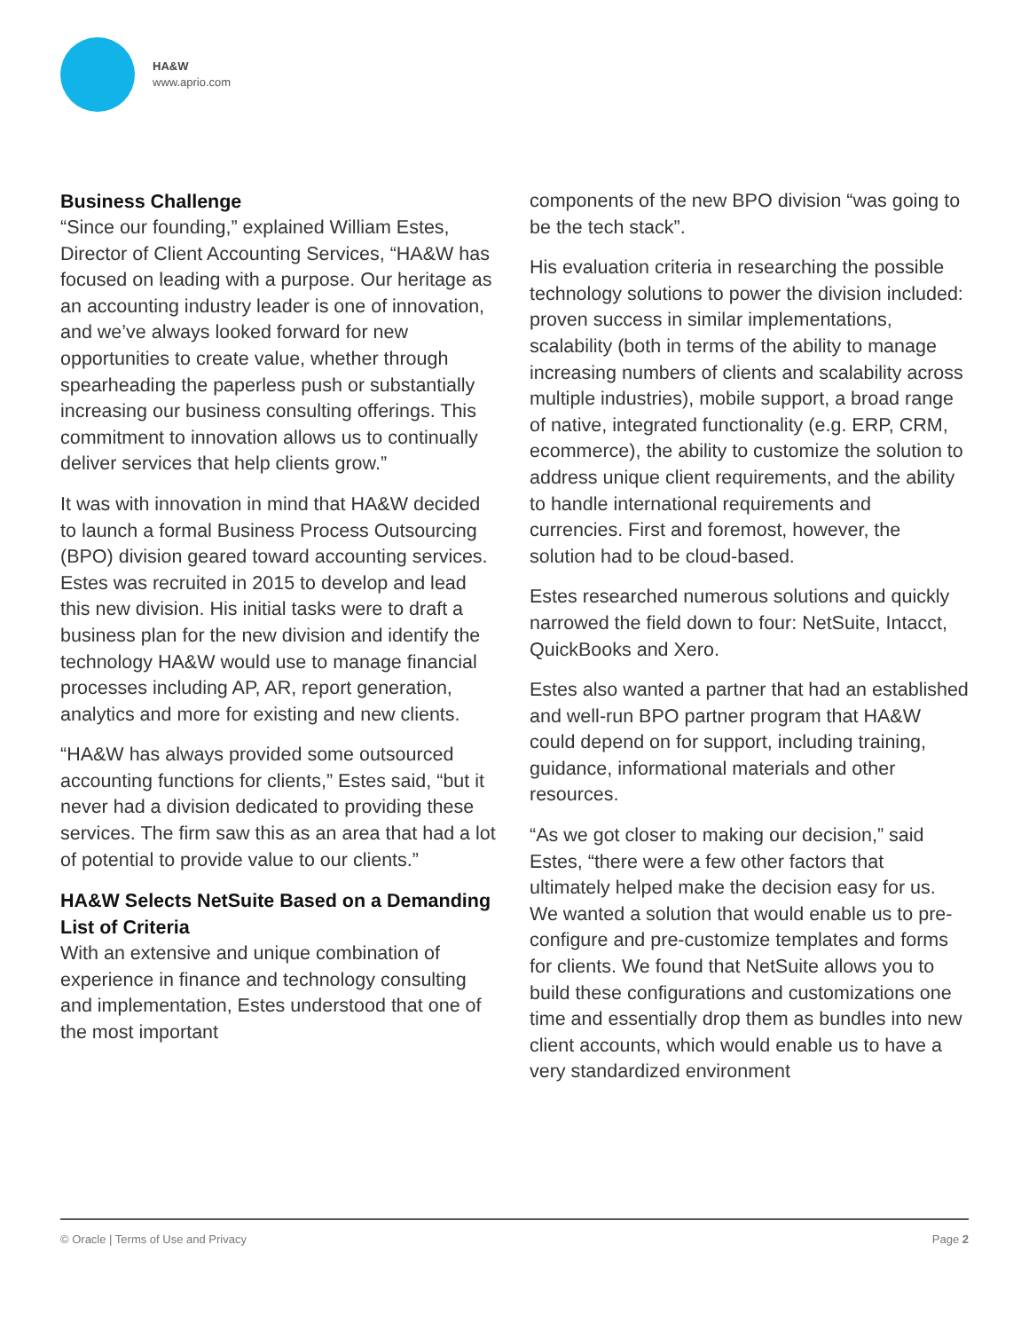HA&W
www.aprio.com
Business Challenge
“Since our founding,” explained William Estes, Director of Client Accounting Services, “HA&W has focused on leading with a purpose. Our heritage as an accounting industry leader is one of innovation, and we’ve always looked forward for new opportunities to create value, whether through spearheading the paperless push or substantially increasing our business consulting offerings. This commitment to innovation allows us to continually deliver services that help clients grow.”
It was with innovation in mind that HA&W decided to launch a formal Business Process Outsourcing (BPO) division geared toward accounting services. Estes was recruited in 2015 to develop and lead this new division. His initial tasks were to draft a business plan for the new division and identify the technology HA&W would use to manage financial processes including AP, AR, report generation, analytics and more for existing and new clients.
“HA&W has always provided some outsourced accounting functions for clients,” Estes said, “but it never had a division dedicated to providing these services. The firm saw this as an area that had a lot of potential to provide value to our clients.”
HA&W Selects NetSuite Based on a Demanding List of Criteria
With an extensive and unique combination of experience in finance and technology consulting and implementation, Estes understood that one of the most important
components of the new BPO division “was going to be the tech stack”.
His evaluation criteria in researching the possible technology solutions to power the division included: proven success in similar implementations, scalability (both in terms of the ability to manage increasing numbers of clients and scalability across multiple industries), mobile support, a broad range of native, integrated functionality (e.g. ERP, CRM, ecommerce), the ability to customize the solution to address unique client requirements, and the ability to handle international requirements and currencies. First and foremost, however, the solution had to be cloud-based.
Estes researched numerous solutions and quickly narrowed the field down to four: NetSuite, Intacct, QuickBooks and Xero.
Estes also wanted a partner that had an established and well-run BPO partner program that HA&W could depend on for support, including training, guidance, informational materials and other resources.
“As we got closer to making our decision,” said Estes, “there were a few other factors that ultimately helped make the decision easy for us. We wanted a solution that would enable us to pre-configure and pre-customize templates and forms for clients. We found that NetSuite allows you to build these configurations and customizations one time and essentially drop them as bundles into new client accounts, which would enable us to have a very standardized environment
© Oracle | Terms of Use and Privacy Page 2